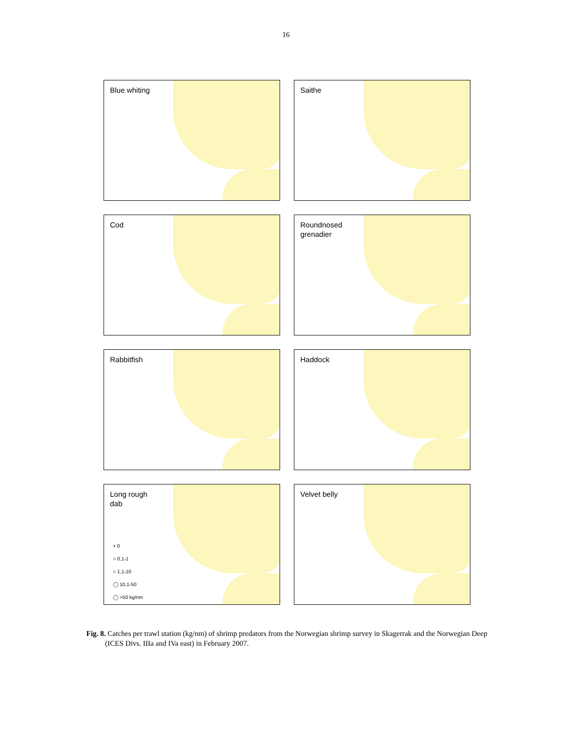16
Blue whiting
Saithe
Cod
Roundnosed
grenadier
Rabbitfish
Haddock
Long rough
dab
+ 0
○ 0,1-1
○ 1,1-10
◯ 10,1-50
◯ >50 kg/nm
Velvet belly
Fig. 8. Catches per trawl station (kg/nm) of shrimp predators from the Norwegian shrimp survey in Skagerrak and the Norwegian Deep (ICES Divs. IIIa and IVa east) in February 2007.